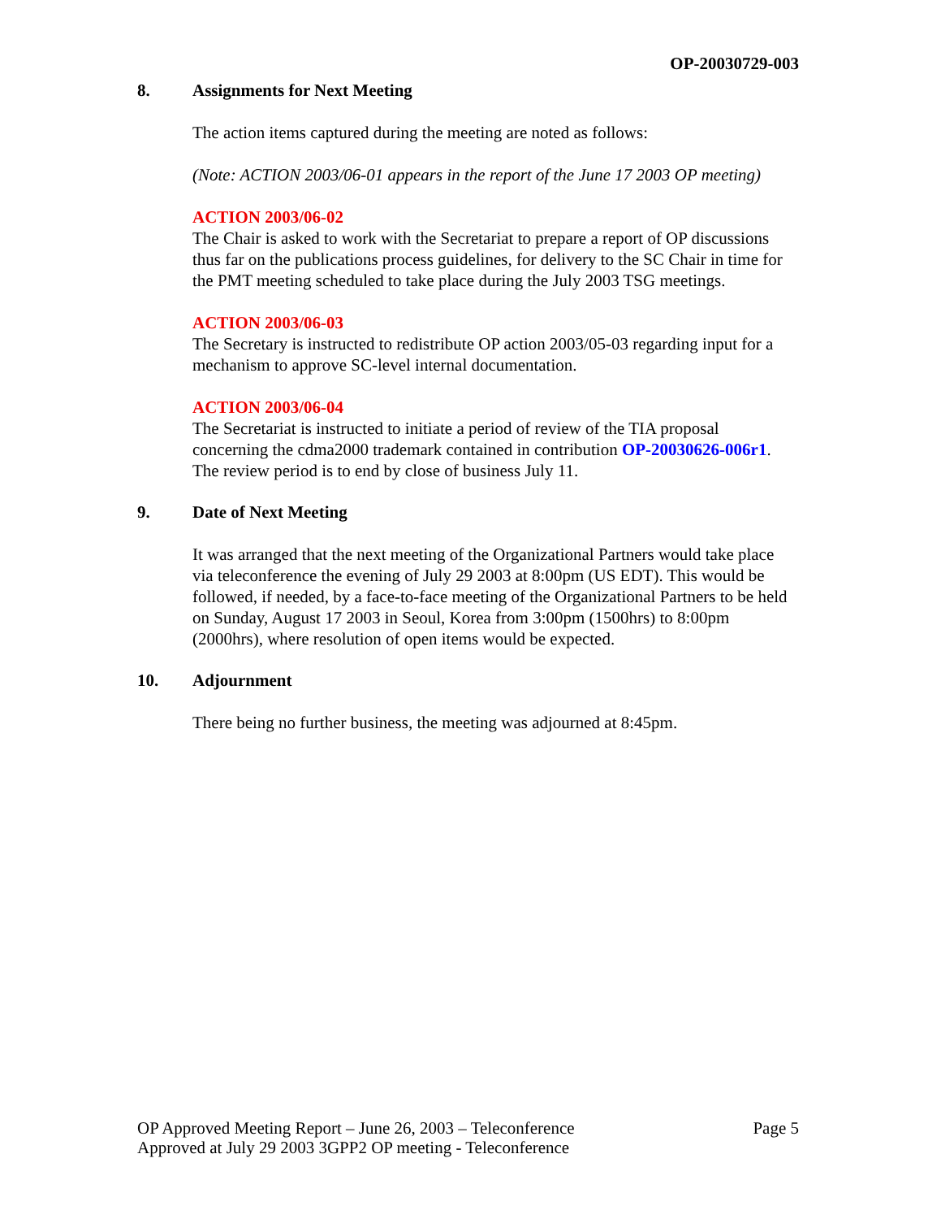OP-20030729-003
8. Assignments for Next Meeting
The action items captured during the meeting are noted as follows:
(Note: ACTION 2003/06-01 appears in the report of the June 17 2003 OP meeting)
ACTION 2003/06-02
The Chair is asked to work with the Secretariat to prepare a report of OP discussions thus far on the publications process guidelines, for delivery to the SC Chair in time for the PMT meeting scheduled to take place during the July 2003 TSG meetings.
ACTION 2003/06-03
The Secretary is instructed to redistribute OP action 2003/05-03 regarding input for a mechanism to approve SC-level internal documentation.
ACTION 2003/06-04
The Secretariat is instructed to initiate a period of review of the TIA proposal concerning the cdma2000 trademark contained in contribution OP-20030626-006r1. The review period is to end by close of business July 11.
9. Date of Next Meeting
It was arranged that the next meeting of the Organizational Partners would take place via teleconference the evening of July 29 2003 at 8:00pm (US EDT). This would be followed, if needed, by a face-to-face meeting of the Organizational Partners to be held on Sunday, August 17 2003 in Seoul, Korea from 3:00pm (1500hrs) to 8:00pm (2000hrs), where resolution of open items would be expected.
10. Adjournment
There being no further business, the meeting was adjourned at 8:45pm.
OP Approved Meeting Report – June 26, 2003 – Teleconference Page 5
Approved at July 29 2003 3GPP2 OP meeting - Teleconference